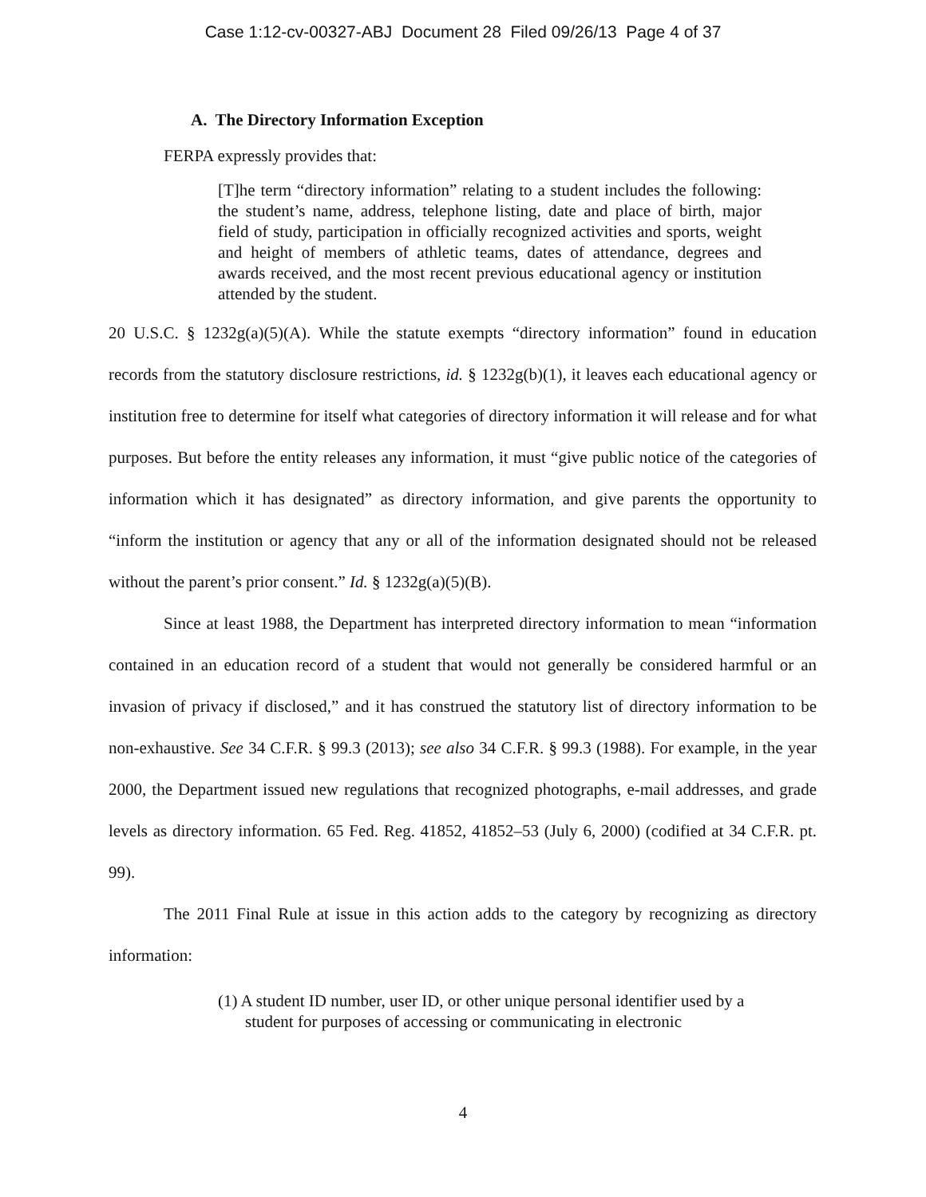Case 1:12-cv-00327-ABJ Document 28 Filed 09/26/13 Page 4 of 37
A. The Directory Information Exception
FERPA expressly provides that:
[T]he term “directory information” relating to a student includes the following: the student’s name, address, telephone listing, date and place of birth, major field of study, participation in officially recognized activities and sports, weight and height of members of athletic teams, dates of attendance, degrees and awards received, and the most recent previous educational agency or institution attended by the student.
20 U.S.C. § 1232g(a)(5)(A). While the statute exempts “directory information” found in education records from the statutory disclosure restrictions, id. § 1232g(b)(1), it leaves each educational agency or institution free to determine for itself what categories of directory information it will release and for what purposes. But before the entity releases any information, it must “give public notice of the categories of information which it has designated” as directory information, and give parents the opportunity to “inform the institution or agency that any or all of the information designated should not be released without the parent’s prior consent.” Id. § 1232g(a)(5)(B).
Since at least 1988, the Department has interpreted directory information to mean “information contained in an education record of a student that would not generally be considered harmful or an invasion of privacy if disclosed,” and it has construed the statutory list of directory information to be non-exhaustive. See 34 C.F.R. § 99.3 (2013); see also 34 C.F.R. § 99.3 (1988). For example, in the year 2000, the Department issued new regulations that recognized photographs, e-mail addresses, and grade levels as directory information. 65 Fed. Reg. 41852, 41852–53 (July 6, 2000) (codified at 34 C.F.R. pt. 99).
The 2011 Final Rule at issue in this action adds to the category by recognizing as directory information:
(1) A student ID number, user ID, or other unique personal identifier used by a student for purposes of accessing or communicating in electronic
4